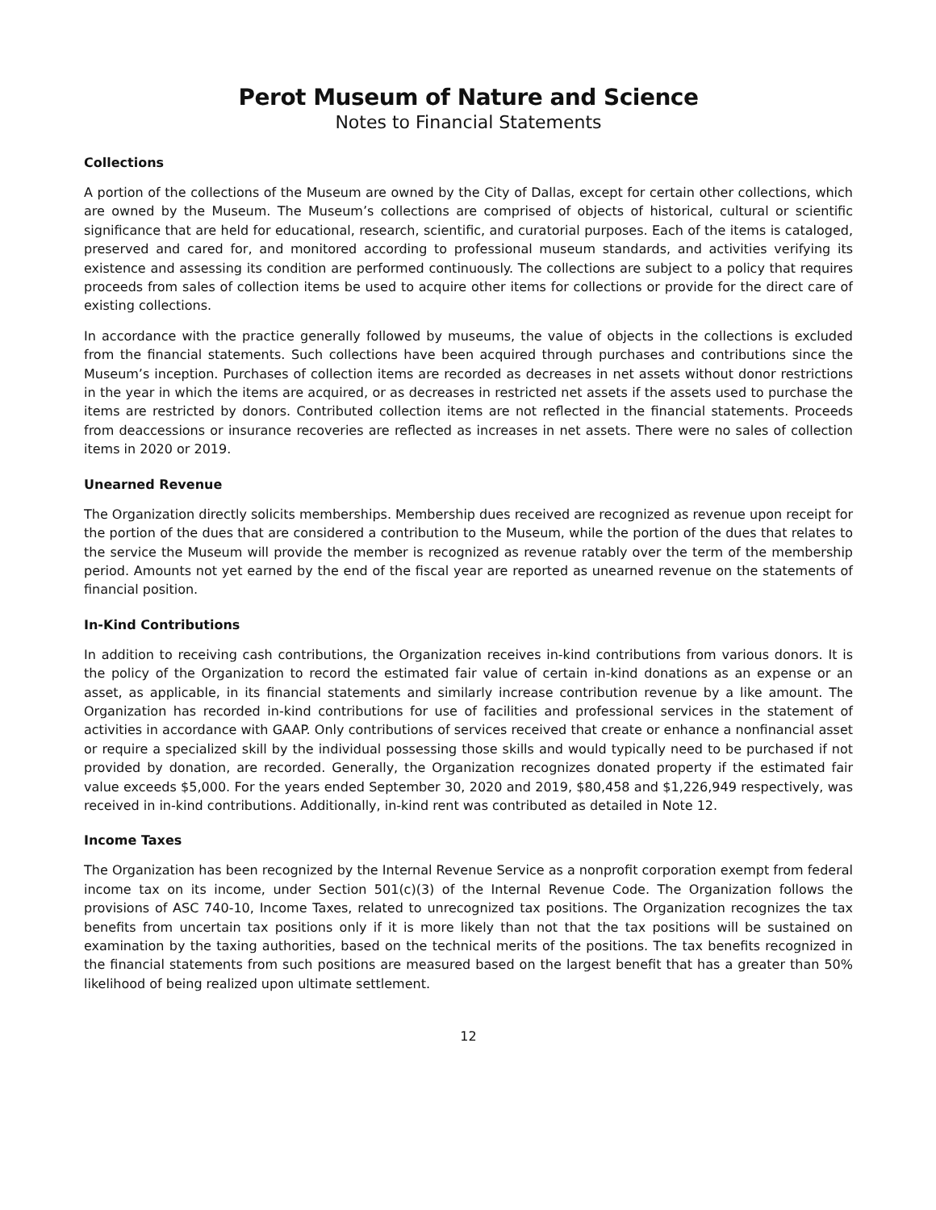Perot Museum of Nature and Science
Notes to Financial Statements
Collections
A portion of the collections of the Museum are owned by the City of Dallas, except for certain other collections, which are owned by the Museum. The Museum’s collections are comprised of objects of historical, cultural or scientific significance that are held for educational, research, scientific, and curatorial purposes. Each of the items is cataloged, preserved and cared for, and monitored according to professional museum standards, and activities verifying its existence and assessing its condition are performed continuously. The collections are subject to a policy that requires proceeds from sales of collection items be used to acquire other items for collections or provide for the direct care of existing collections.
In accordance with the practice generally followed by museums, the value of objects in the collections is excluded from the financial statements. Such collections have been acquired through purchases and contributions since the Museum’s inception. Purchases of collection items are recorded as decreases in net assets without donor restrictions in the year in which the items are acquired, or as decreases in restricted net assets if the assets used to purchase the items are restricted by donors. Contributed collection items are not reflected in the financial statements. Proceeds from deaccessions or insurance recoveries are reflected as increases in net assets. There were no sales of collection items in 2020 or 2019.
Unearned Revenue
The Organization directly solicits memberships. Membership dues received are recognized as revenue upon receipt for the portion of the dues that are considered a contribution to the Museum, while the portion of the dues that relates to the service the Museum will provide the member is recognized as revenue ratably over the term of the membership period. Amounts not yet earned by the end of the fiscal year are reported as unearned revenue on the statements of financial position.
In-Kind Contributions
In addition to receiving cash contributions, the Organization receives in-kind contributions from various donors. It is the policy of the Organization to record the estimated fair value of certain in-kind donations as an expense or an asset, as applicable, in its financial statements and similarly increase contribution revenue by a like amount. The Organization has recorded in-kind contributions for use of facilities and professional services in the statement of activities in accordance with GAAP. Only contributions of services received that create or enhance a nonfinancial asset or require a specialized skill by the individual possessing those skills and would typically need to be purchased if not provided by donation, are recorded. Generally, the Organization recognizes donated property if the estimated fair value exceeds $5,000. For the years ended September 30, 2020 and 2019, $80,458 and $1,226,949 respectively, was received in in-kind contributions. Additionally, in-kind rent was contributed as detailed in Note 12.
Income Taxes
The Organization has been recognized by the Internal Revenue Service as a nonprofit corporation exempt from federal income tax on its income, under Section 501(c)(3) of the Internal Revenue Code. The Organization follows the provisions of ASC 740-10, Income Taxes, related to unrecognized tax positions. The Organization recognizes the tax benefits from uncertain tax positions only if it is more likely than not that the tax positions will be sustained on examination by the taxing authorities, based on the technical merits of the positions. The tax benefits recognized in the financial statements from such positions are measured based on the largest benefit that has a greater than 50% likelihood of being realized upon ultimate settlement.
12